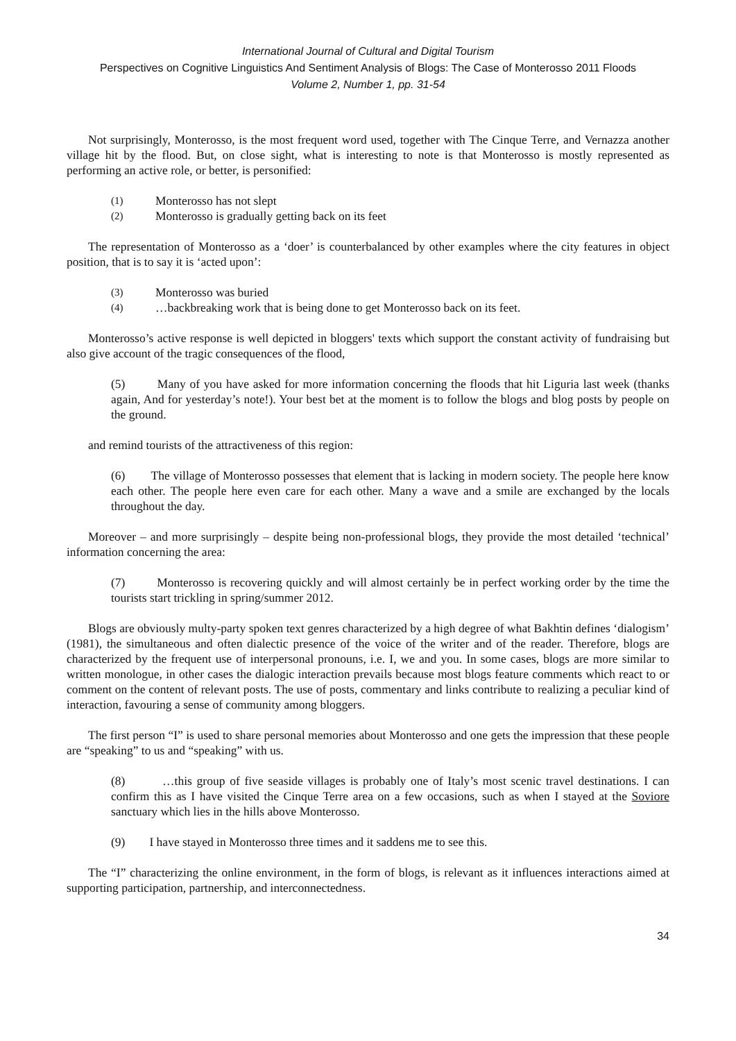International Journal of Cultural and Digital Tourism
Perspectives on Cognitive Linguistics And Sentiment Analysis of Blogs: The Case of Monterosso 2011 Floods
Volume 2, Number 1, pp. 31-54
Not surprisingly, Monterosso, is the most frequent word used, together with The Cinque Terre, and Vernazza another village hit by the flood. But, on close sight, what is interesting to note is that Monterosso is mostly represented as performing an active role, or better, is personified:
(1) Monterosso has not slept
(2) Monterosso is gradually getting back on its feet
The representation of Monterosso as a ‘doer’ is counterbalanced by other examples where the city features in object position, that is to say it is ‘acted upon’:
(3) Monterosso was buried
(4) …backbreaking work that is being done to get Monterosso back on its feet.
Monterosso’s active response is well depicted in bloggers' texts which support the constant activity of fundraising but also give account of the tragic consequences of the flood,
(5) Many of you have asked for more information concerning the floods that hit Liguria last week (thanks again, And for yesterday’s note!). Your best bet at the moment is to follow the blogs and blog posts by people on the ground.
and remind tourists of the attractiveness of this region:
(6) The village of Monterosso possesses that element that is lacking in modern society. The people here know each other. The people here even care for each other. Many a wave and a smile are exchanged by the locals throughout the day.
Moreover – and more surprisingly – despite being non-professional blogs, they provide the most detailed ‘technical’ information concerning the area:
(7) Monterosso is recovering quickly and will almost certainly be in perfect working order by the time the tourists start trickling in spring/summer 2012.
Blogs are obviously multy-party spoken text genres characterized by a high degree of what Bakhtin defines ‘dialogism’ (1981), the simultaneous and often dialectic presence of the voice of the writer and of the reader. Therefore, blogs are characterized by the frequent use of interpersonal pronouns, i.e. I, we and you. In some cases, blogs are more similar to written monologue, in other cases the dialogic interaction prevails because most blogs feature comments which react to or comment on the content of relevant posts. The use of posts, commentary and links contribute to realizing a peculiar kind of interaction, favouring a sense of community among bloggers.
The first person “I” is used to share personal memories about Monterosso and one gets the impression that these people are “speaking” to us and “speaking” with us.
(8) …this group of five seaside villages is probably one of Italy’s most scenic travel destinations. I can confirm this as I have visited the Cinque Terre area on a few occasions, such as when I stayed at the Soviore sanctuary which lies in the hills above Monterosso.
(9) I have stayed in Monterosso three times and it saddens me to see this.
The “I” characterizing the online environment, in the form of blogs, is relevant as it influences interactions aimed at supporting participation, partnership, and interconnectedness.
34